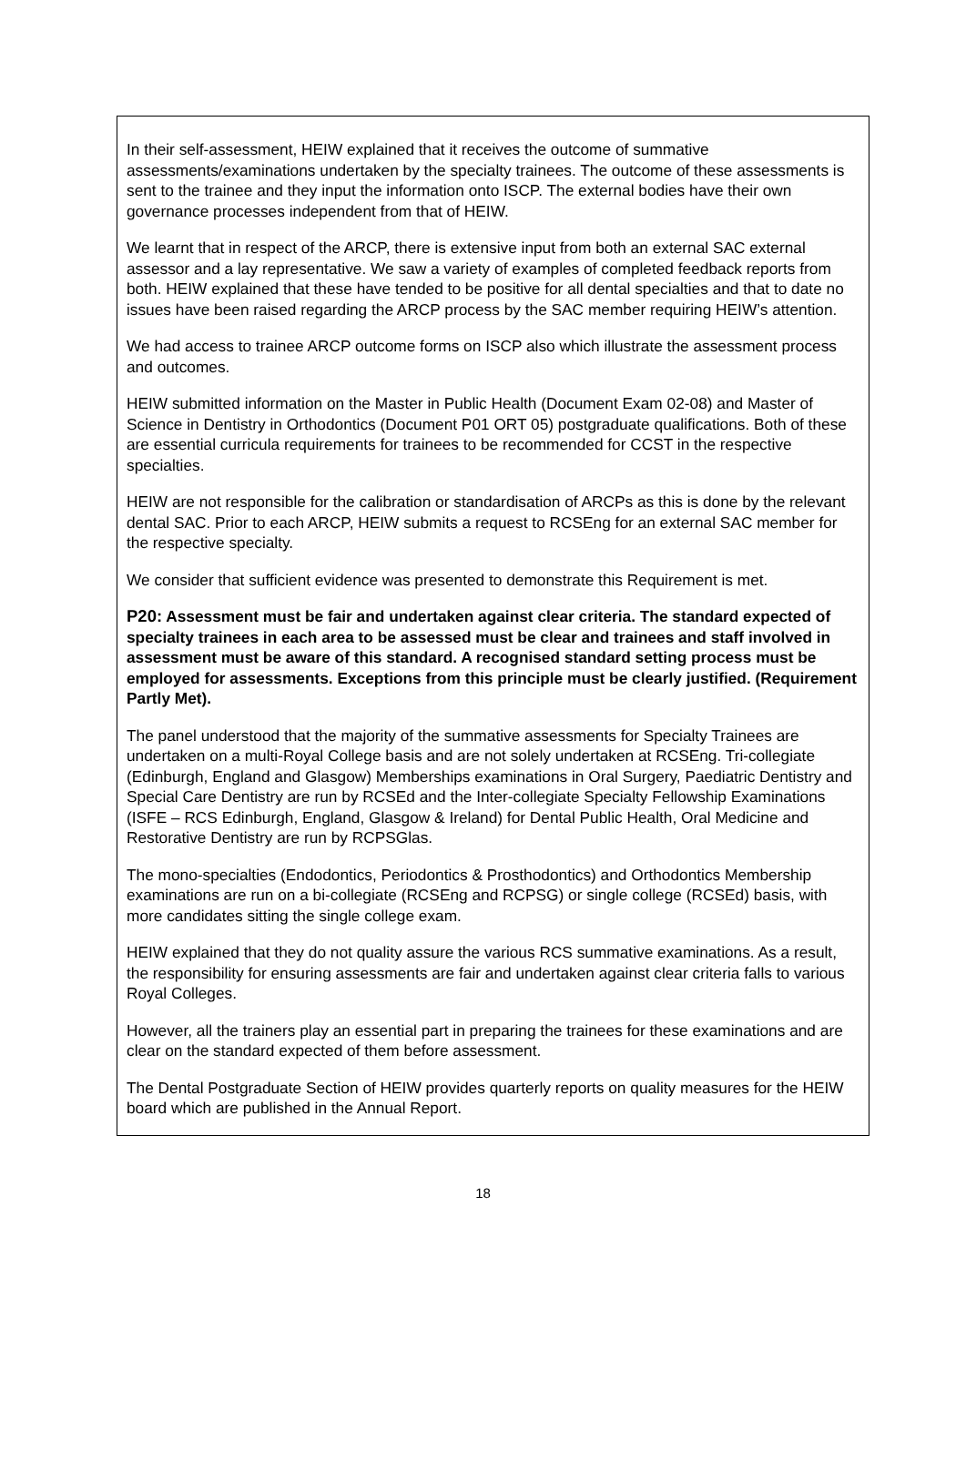In their self-assessment, HEIW explained that it receives the outcome of summative assessments/examinations undertaken by the specialty trainees. The outcome of these assessments is sent to the trainee and they input the information onto ISCP. The external bodies have their own governance processes independent from that of HEIW.
We learnt that in respect of the ARCP, there is extensive input from both an external SAC external assessor and a lay representative. We saw a variety of examples of completed feedback reports from both. HEIW explained that these have tended to be positive for all dental specialties and that to date no issues have been raised regarding the ARCP process by the SAC member requiring HEIW’s attention.
We had access to trainee ARCP outcome forms on ISCP also which illustrate the assessment process and outcomes.
HEIW submitted information on the Master in Public Health (Document Exam 02-08) and Master of Science in Dentistry in Orthodontics (Document P01 ORT 05) postgraduate qualifications. Both of these are essential curricula requirements for trainees to be recommended for CCST in the respective specialties.
HEIW are not responsible for the calibration or standardisation of ARCPs as this is done by the relevant dental SAC. Prior to each ARCP, HEIW submits a request to RCSEng for an external SAC member for the respective specialty.
We consider that sufficient evidence was presented to demonstrate this Requirement is met.
P20: Assessment must be fair and undertaken against clear criteria. The standard expected of specialty trainees in each area to be assessed must be clear and trainees and staff involved in assessment must be aware of this standard. A recognised standard setting process must be employed for assessments. Exceptions from this principle must be clearly justified. (Requirement Partly Met).
The panel understood that the majority of the summative assessments for Specialty Trainees are undertaken on a multi-Royal College basis and are not solely undertaken at RCSEng. Tri-collegiate (Edinburgh, England and Glasgow) Memberships examinations in Oral Surgery, Paediatric Dentistry and Special Care Dentistry are run by RCSEd and the Inter-collegiate Specialty Fellowship Examinations (ISFE – RCS Edinburgh, England, Glasgow & Ireland) for Dental Public Health, Oral Medicine and Restorative Dentistry are run by RCPSGlas.
The mono-specialties (Endodontics, Periodontics & Prosthodontics) and Orthodontics Membership examinations are run on a bi-collegiate (RCSEng and RCPSG) or single college (RCSEd) basis, with more candidates sitting the single college exam.
HEIW explained that they do not quality assure the various RCS summative examinations. As a result, the responsibility for ensuring assessments are fair and undertaken against clear criteria falls to various Royal Colleges.
However, all the trainers play an essential part in preparing the trainees for these examinations and are clear on the standard expected of them before assessment.
The Dental Postgraduate Section of HEIW provides quarterly reports on quality measures for the HEIW board which are published in the Annual Report.
18